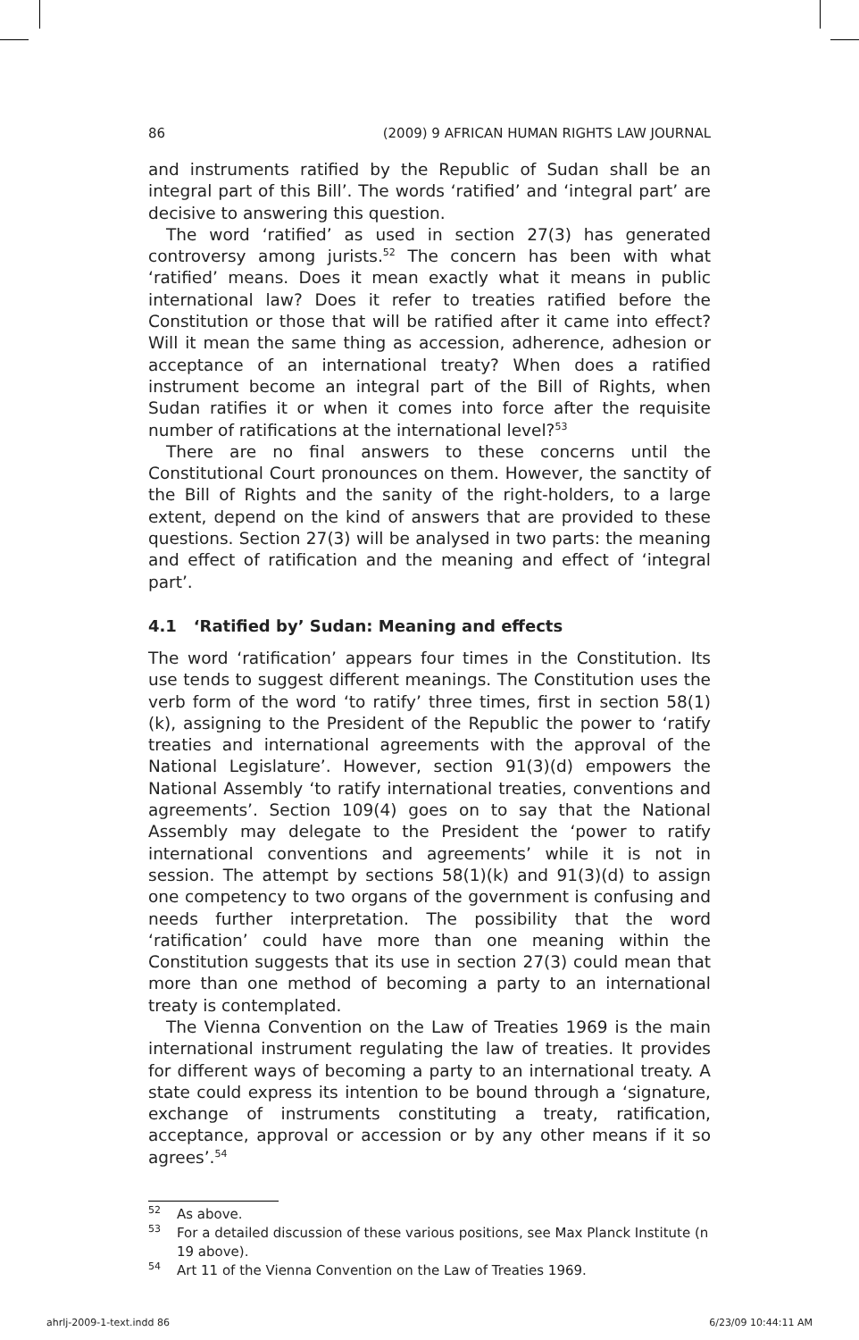86 (2009) 9 AFRICAN HUMAN RIGHTS LAW JOURNAL
and instruments ratified by the Republic of Sudan shall be an integral part of this Bill’. The words ‘ratified’ and ‘integral part’ are decisive to answering this question.
The word ‘ratified’ as used in section 27(3) has generated controversy among jurists.<sup>52</sup> The concern has been with what ‘ratified’ means. Does it mean exactly what it means in public international law? Does it refer to treaties ratified before the Constitution or those that will be ratified after it came into effect? Will it mean the same thing as accession, adherence, adhesion or acceptance of an international treaty? When does a ratified instrument become an integral part of the Bill of Rights, when Sudan ratifies it or when it comes into force after the requisite number of ratifications at the international level?<sup>53</sup>
There are no final answers to these concerns until the Constitutional Court pronounces on them. However, the sanctity of the Bill of Rights and the sanity of the right-holders, to a large extent, depend on the kind of answers that are provided to these questions. Section 27(3) will be analysed in two parts: the meaning and effect of ratification and the meaning and effect of ‘integral part’.
4.1 ‘Ratified by’ Sudan: Meaning and effects
The word ‘ratification’ appears four times in the Constitution. Its use tends to suggest different meanings. The Constitution uses the verb form of the word ‘to ratify’ three times, first in section 58(1)(k), assigning to the President of the Republic the power to ‘ratify treaties and international agreements with the approval of the National Legislature’. However, section 91(3)(d) empowers the National Assembly ‘to ratify international treaties, conventions and agreements’. Section 109(4) goes on to say that the National Assembly may delegate to the President the ‘power to ratify international conventions and agreements’ while it is not in session. The attempt by sections 58(1)(k) and 91(3)(d) to assign one competency to two organs of the government is confusing and needs further interpretation. The possibility that the word ‘ratification’ could have more than one meaning within the Constitution suggests that its use in section 27(3) could mean that more than one method of becoming a party to an international treaty is contemplated.
The Vienna Convention on the Law of Treaties 1969 is the main international instrument regulating the law of treaties. It provides for different ways of becoming a party to an international treaty. A state could express its intention to be bound through a ‘signature, exchange of instruments constituting a treaty, ratification, acceptance, approval or accession or by any other means if it so agrees’.<sup>54</sup>
<sup>52</sup> As above.
<sup>53</sup> For a detailed discussion of these various positions, see Max Planck Institute (n 19 above).
<sup>54</sup> Art 11 of the Vienna Convention on the Law of Treaties 1969.
ahrlj-2009-1-text.indd 86 6/23/09 10:44:11 AM